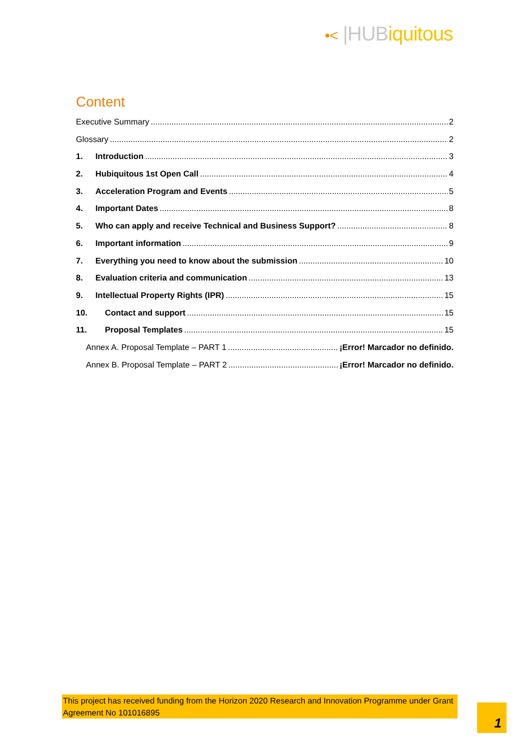•< |HUBiquitous
Content
Executive Summary 2
Glossary 2
1. Introduction 3
2. Hubiquitous 1st Open Call 4
3. Acceleration Program and Events 5
4. Important Dates 8
5. Who can apply and receive Technical and Business Support? 8
6. Important information 9
7. Everything you need to know about the submission 10
8. Evaluation criteria and communication 13
9. Intellectual Property Rights (IPR) 15
10. Contact and support 15
11. Proposal Templates 15
Annex A. Proposal Template – PART 1 ¡Error! Marcador no definido.
Annex B. Proposal Template – PART 2 ¡Error! Marcador no definido.
This project has received funding from the Horizon 2020 Research and Innovation Programme under Grant Agreement No 101016895
1